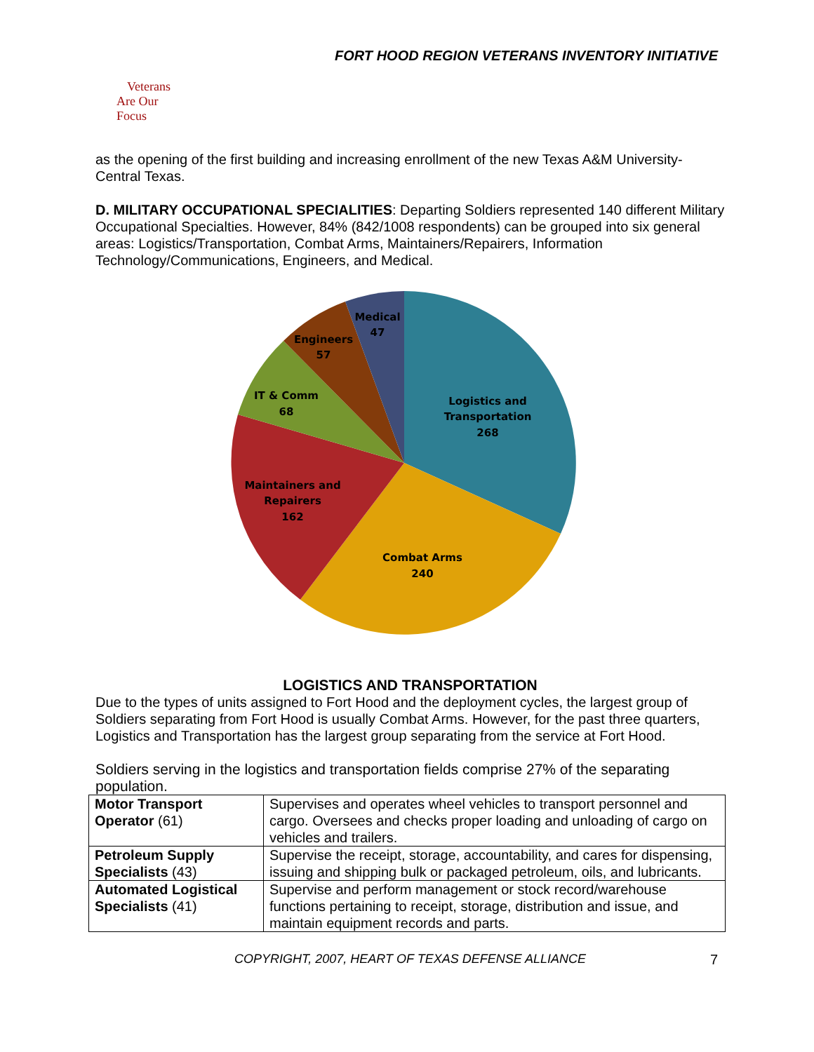FORT HOOD REGION VETERANS INVENTORY INITIATIVE
Veterans
Are Our Focus
as the opening of the first building and increasing enrollment of the new Texas A&M University-Central Texas.
D. MILITARY OCCUPATIONAL SPECIALITIES: Departing Soldiers represented 140 different Military Occupational Specialties. However, 84% (842/1008 respondents) can be grouped into six general areas: Logistics/Transportation, Combat Arms, Maintainers/Repairers, Information Technology/Communications, Engineers, and Medical.
Logistics and
Transportation
268
Combat Arms
240
Maintainers and
Repairers
162
IT & Comm
68
Engineers
57
Medical
47
LOGISTICS AND TRANSPORTATION
Due to the types of units assigned to Fort Hood and the deployment cycles, the largest group of Soldiers separating from Fort Hood is usually Combat Arms. However, for the past three quarters, Logistics and Transportation has the largest group separating from the service at Fort Hood.
Soldiers serving in the logistics and transportation fields comprise 27% of the separating population.
| Motor Transport Operator (61) | Supervises and operates wheel vehicles to transport personnel and cargo. Oversees and checks proper loading and unloading of cargo on vehicles and trailers. |
| Petroleum Supply Specialists (43) | Supervise the receipt, storage, accountability, and cares for dispensing, issuing and shipping bulk or packaged petroleum, oils, and lubricants. |
| Automated Logistical Specialists (41) | Supervise and perform management or stock record/warehouse functions pertaining to receipt, storage, distribution and issue, and maintain equipment records and parts. |
COPYRIGHT, 2007, HEART OF TEXAS DEFENSE ALLIANCE 7